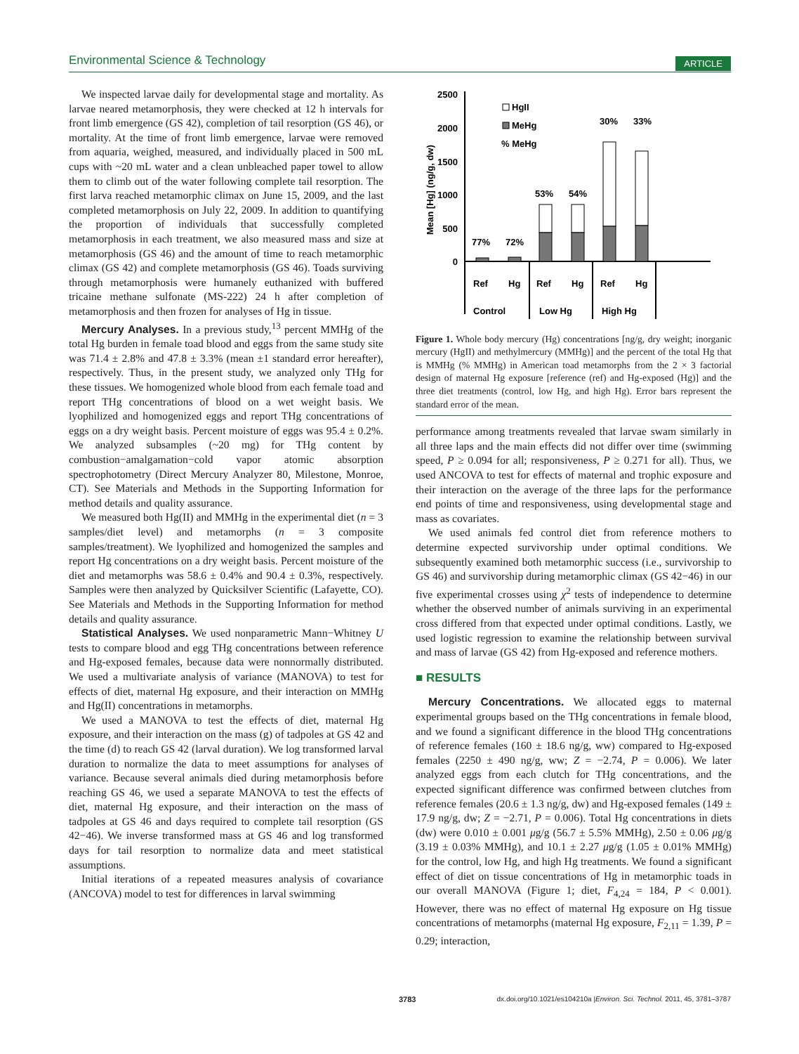Environmental Science & Technology ARTICLE
We inspected larvae daily for developmental stage and mortality. As larvae neared metamorphosis, they were checked at 12 h intervals for front limb emergence (GS 42), completion of tail resorption (GS 46), or mortality. At the time of front limb emergence, larvae were removed from aquaria, weighed, measured, and individually placed in 500 mL cups with ~20 mL water and a clean unbleached paper towel to allow them to climb out of the water following complete tail resorption. The first larva reached metamorphic climax on June 15, 2009, and the last completed metamorphosis on July 22, 2009. In addition to quantifying the proportion of individuals that successfully completed metamorphosis in each treatment, we also measured mass and size at metamorphosis (GS 46) and the amount of time to reach metamorphic climax (GS 42) and complete metamorphosis (GS 46). Toads surviving through metamorphosis were humanely euthanized with buffered tricaine methane sulfonate (MS-222) 24 h after completion of metamorphosis and then frozen for analyses of Hg in tissue.
Mercury Analyses. In a previous study,<sup>13</sup> percent MMHg of the total Hg burden in female toad blood and eggs from the same study site was 71.4 ± 2.8% and 47.8 ± 3.3% (mean ±1 standard error hereafter), respectively. Thus, in the present study, we analyzed only THg for these tissues. We homogenized whole blood from each female toad and report THg concentrations of blood on a wet weight basis. We lyophilized and homogenized eggs and report THg concentrations of eggs on a dry weight basis. Percent moisture of eggs was 95.4 ± 0.2%. We analyzed subsamples (~20 mg) for THg content by combustion−amalgamation−cold vapor atomic absorption spectrophotometry (Direct Mercury Analyzer 80, Milestone, Monroe, CT). See Materials and Methods in the Supporting Information for method details and quality assurance.
We measured both Hg(II) and MMHg in the experimental diet (n = 3 samples/diet level) and metamorphs (n = 3 composite samples/treatment). We lyophilized and homogenized the samples and report Hg concentrations on a dry weight basis. Percent moisture of the diet and metamorphs was 58.6 ± 0.4% and 90.4 ± 0.3%, respectively. Samples were then analyzed by Quicksilver Scientific (Lafayette, CO). See Materials and Methods in the Supporting Information for method details and quality assurance.
Statistical Analyses. We used nonparametric Mann−Whitney U tests to compare blood and egg THg concentrations between reference and Hg-exposed females, because data were nonnormally distributed. We used a multivariate analysis of variance (MANOVA) to test for effects of diet, maternal Hg exposure, and their interaction on MMHg and Hg(II) concentrations in metamorphs.
We used a MANOVA to test the effects of diet, maternal Hg exposure, and their interaction on the mass (g) of tadpoles at GS 42 and the time (d) to reach GS 42 (larval duration). We log transformed larval duration to normalize the data to meet assumptions for analyses of variance. Because several animals died during metamorphosis before reaching GS 46, we used a separate MANOVA to test the effects of diet, maternal Hg exposure, and their interaction on the mass of tadpoles at GS 46 and days required to complete tail resorption (GS 42−46). We inverse transformed mass at GS 46 and log transformed days for tail resorption to normalize data and meet statistical assumptions.
Initial iterations of a repeated measures analysis of covariance (ANCOVA) model to test for differences in larval swimming
2500
2000
1500
1000
500
0
Mean [Hg] (ng/g, dw)
HgII
MeHg
% MeHg
77%
72%
53%
54%
30%
33%
Ref
Hg
Ref
Hg
Ref
Hg
Control
Low Hg
High Hg
Figure 1. Whole body mercury (Hg) concentrations [ng/g, dry weight; inorganic mercury (HgII) and methylmercury (MMHg)] and the percent of the total Hg that is MMHg (% MMHg) in American toad metamorphs from the 2 × 3 factorial design of maternal Hg exposure [reference (ref) and Hg-exposed (Hg)] and the three diet treatments (control, low Hg, and high Hg). Error bars represent the standard error of the mean.
performance among treatments revealed that larvae swam similarly in all three laps and the main effects did not differ over time (swimming speed, P ≥ 0.094 for all; responsiveness, P ≥ 0.271 for all). Thus, we used ANCOVA to test for effects of maternal and trophic exposure and their interaction on the average of the three laps for the performance end points of time and responsiveness, using developmental stage and mass as covariates.
We used animals fed control diet from reference mothers to determine expected survivorship under optimal conditions. We subsequently examined both metamorphic success (i.e., survivorship to GS 46) and survivorship during metamorphic climax (GS 42−46) in our five experimental crosses using χ<sup>2</sup> tests of independence to determine whether the observed number of animals surviving in an experimental cross differed from that expected under optimal conditions. Lastly, we used logistic regression to examine the relationship between survival and mass of larvae (GS 42) from Hg-exposed and reference mothers.
■ RESULTS
Mercury Concentrations. We allocated eggs to maternal experimental groups based on the THg concentrations in female blood, and we found a significant difference in the blood THg concentrations of reference females (160 ± 18.6 ng/g, ww) compared to Hg-exposed females (2250 ± 490 ng/g, ww; Z = −2.74, P = 0.006). We later analyzed eggs from each clutch for THg concentrations, and the expected significant difference was confirmed between clutches from reference females (20.6 ± 1.3 ng/g, dw) and Hg-exposed females (149 ± 17.9 ng/g, dw; Z = −2.71, P = 0.006). Total Hg concentrations in diets (dw) were 0.010 ± 0.001 μg/g (56.7 ± 5.5% MMHg), 2.50 ± 0.06 μg/g (3.19 ± 0.03% MMHg), and 10.1 ± 2.27 μg/g (1.05 ± 0.01% MMHg) for the control, low Hg, and high Hg treatments. We found a significant effect of diet on tissue concentrations of Hg in metamorphic toads in our overall MANOVA (Figure 1; diet, F<sub>4,24</sub> = 184, P < 0.001). However, there was no effect of maternal Hg exposure on Hg tissue concentrations of metamorphs (maternal Hg exposure, F<sub>2,11</sub> = 1.39, P = 0.29; interaction,
3783 dx.doi.org/10.1021/es104210a |Environ. Sci. Technol. 2011, 45, 3781–3787